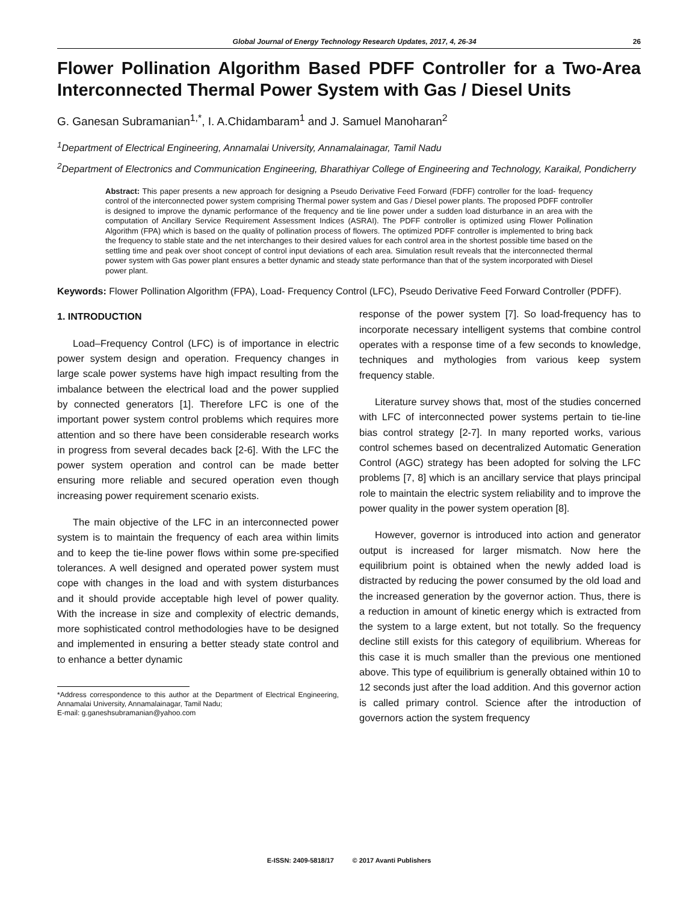Global Journal of Energy Technology Research Updates, 2017, 4, 26-34 26
Flower Pollination Algorithm Based PDFF Controller for a Two-Area Interconnected Thermal Power System with Gas / Diesel Units
G. Ganesan Subramanian<sup>1,*</sup>, I. A.Chidambaram<sup>1</sup> and J. Samuel Manoharan<sup>2</sup>
<sup>1</sup> Department of Electrical Engineering, Annamalai University, Annamalainagar, Tamil Nadu
<sup>2</sup> Department of Electronics and Communication Engineering, Bharathiyar College of Engineering and Technology, Karaikal, Pondicherry
Abstract: This paper presents a new approach for designing a Pseudo Derivative Feed Forward (FDFF) controller for the load- frequency control of the interconnected power system comprising Thermal power system and Gas / Diesel power plants. The proposed PDFF controller is designed to improve the dynamic performance of the frequency and tie line power under a sudden load disturbance in an area with the computation of Ancillary Service Requirement Assessment Indices (ASRAI). The PDFF controller is optimized using Flower Pollination Algorithm (FPA) which is based on the quality of pollination process of flowers. The optimized PDFF controller is implemented to bring back the frequency to stable state and the net interchanges to their desired values for each control area in the shortest possible time based on the settling time and peak over shoot concept of control input deviations of each area. Simulation result reveals that the interconnected thermal power system with Gas power plant ensures a better dynamic and steady state performance than that of the system incorporated with Diesel power plant.
Keywords: Flower Pollination Algorithm (FPA), Load- Frequency Control (LFC), Pseudo Derivative Feed Forward Controller (PDFF).
1. INTRODUCTION
Load–Frequency Control (LFC) is of importance in electric power system design and operation. Frequency changes in large scale power systems have high impact resulting from the imbalance between the electrical load and the power supplied by connected generators [1]. Therefore LFC is one of the important power system control problems which requires more attention and so there have been considerable research works in progress from several decades back [2-6]. With the LFC the power system operation and control can be made better ensuring more reliable and secured operation even though increasing power requirement scenario exists.
The main objective of the LFC in an interconnected power system is to maintain the frequency of each area within limits and to keep the tie-line power flows within some pre-specified tolerances. A well designed and operated power system must cope with changes in the load and with system disturbances and it should provide acceptable high level of power quality. With the increase in size and complexity of electric demands, more sophisticated control methodologies have to be designed and implemented in ensuring a better steady state control and to enhance a better dynamic
*Address correspondence to this author at the Department of Electrical Engineering, Annamalai University, Annamalainagar, Tamil Nadu;
E-mail: g.ganeshsubramanian@yahoo.com
response of the power system [7]. So load-frequency has to incorporate necessary intelligent systems that combine control operates with a response time of a few seconds to knowledge, techniques and mythologies from various keep system frequency stable.
Literature survey shows that, most of the studies concerned with LFC of interconnected power systems pertain to tie-line bias control strategy [2-7]. In many reported works, various control schemes based on decentralized Automatic Generation Control (AGC) strategy has been adopted for solving the LFC problems [7, 8] which is an ancillary service that plays principal role to maintain the electric system reliability and to improve the power quality in the power system operation [8].
However, governor is introduced into action and generator output is increased for larger mismatch. Now here the equilibrium point is obtained when the newly added load is distracted by reducing the power consumed by the old load and the increased generation by the governor action. Thus, there is a reduction in amount of kinetic energy which is extracted from the system to a large extent, but not totally. So the frequency decline still exists for this category of equilibrium. Whereas for this case it is much smaller than the previous one mentioned above. This type of equilibrium is generally obtained within 10 to 12 seconds just after the load addition. And this governor action is called primary control. Science after the introduction of governors action the system frequency
E-ISSN: 2409-5818/17 © 2017 Avanti Publishers